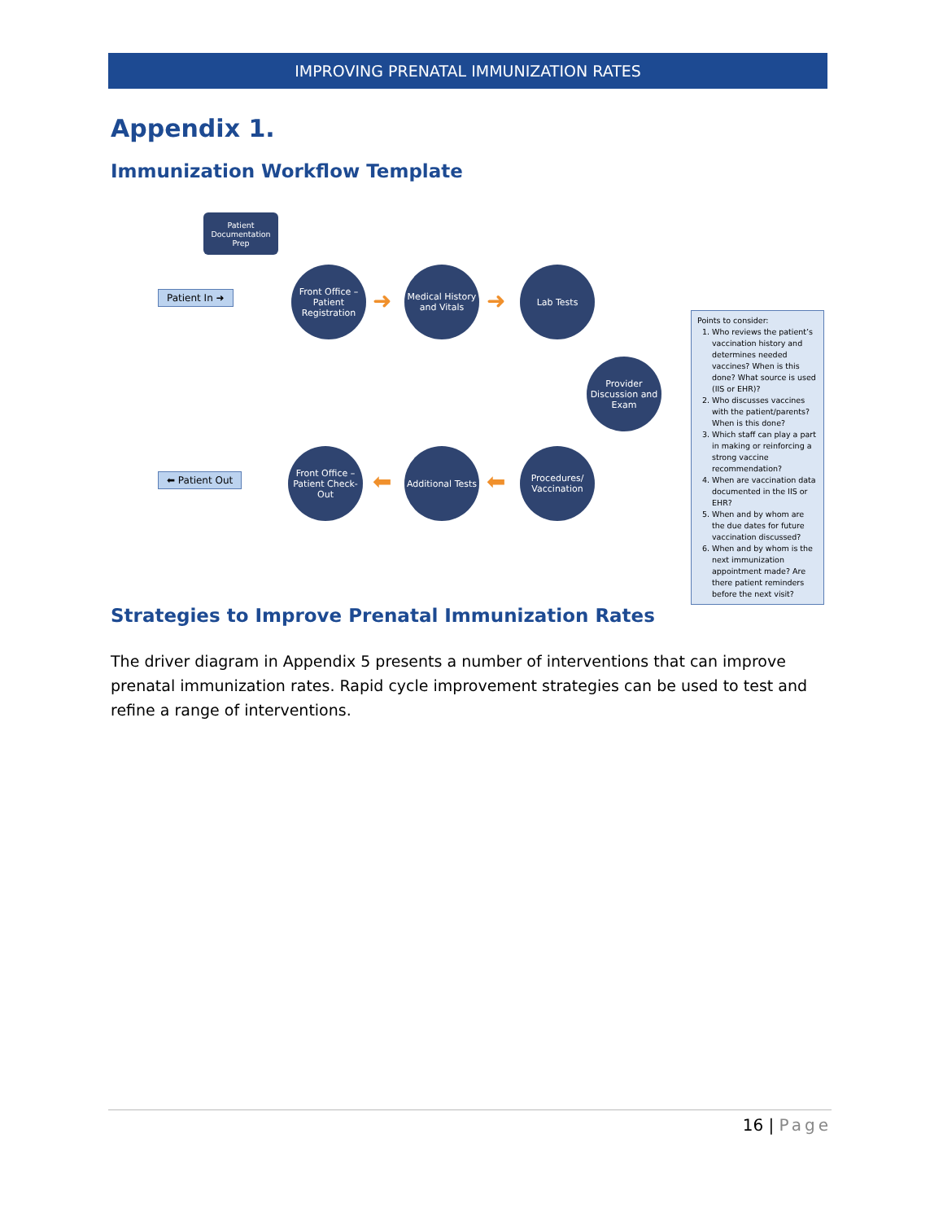IMPROVING PRENATAL IMMUNIZATION RATES
Appendix 1.
Immunization Workflow Template
Patient Documentation Prep
Patient In ➜
Front Office – Patient Registration
➜
Medical History and Vitals
➜
Lab Tests
Provider Discussion and Exam
Procedures/ Vaccination
⬅
Additional Tests
⬅
Front Office – Patient Check-Out
⬅ Patient Out
Points to consider:
1. Who reviews the patient’s vaccination history and determines needed vaccines? When is this done? What source is used (IIS or EHR)?
2. Who discusses vaccines with the patient/parents? When is this done?
3. Which staff can play a part in making or reinforcing a strong vaccine recommendation?
4. When are vaccination data documented in the IIS or EHR?
5. When and by whom are the due dates for future vaccination discussed?
6. When and by whom is the next immunization appointment made? Are there patient reminders before the next visit?
Strategies to Improve Prenatal Immunization Rates
The driver diagram in Appendix 5 presents a number of interventions that can improve prenatal immunization rates. Rapid cycle improvement strategies can be used to test and refine a range of interventions.
16 | Page